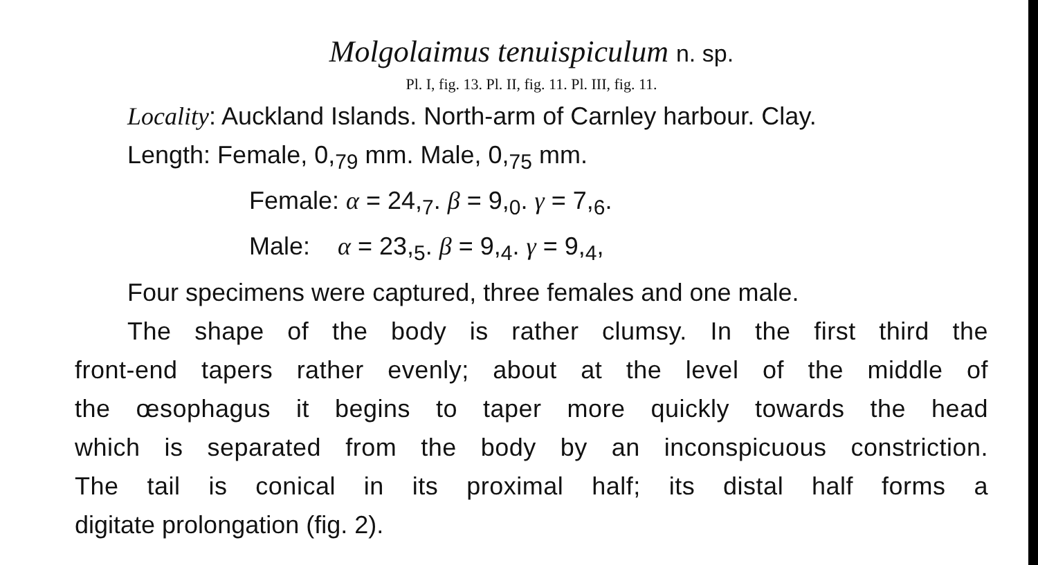Molgolaimus tenuispiculum n. sp.
Pl. I, fig. 13. Pl. II, fig. 11. Pl. III, fig. 11.
Locality: Auckland Islands. North-arm of Carnley harbour. Clay.
Length: Female, 0,<sub>79</sub> mm. Male, 0,<sub>75</sub> mm.
Female: α = 24,<sub>7</sub>. β = 9,<sub>0</sub>. γ = 7,<sub>6</sub>.
Male: α = 23,<sub>5</sub>. β = 9,<sub>4</sub>. γ = 9,<sub>4</sub>,
Four specimens were captured, three females and one male.
The shape of the body is rather clumsy. In the first third the
front-end tapers rather evenly; about at the level of the middle of
the œsophagus it begins to taper more quickly towards the head
which is separated from the body by an inconspicuous constriction.
The tail is conical in its proximal half; its distal half forms a
digitate prolongation (fig. 2).